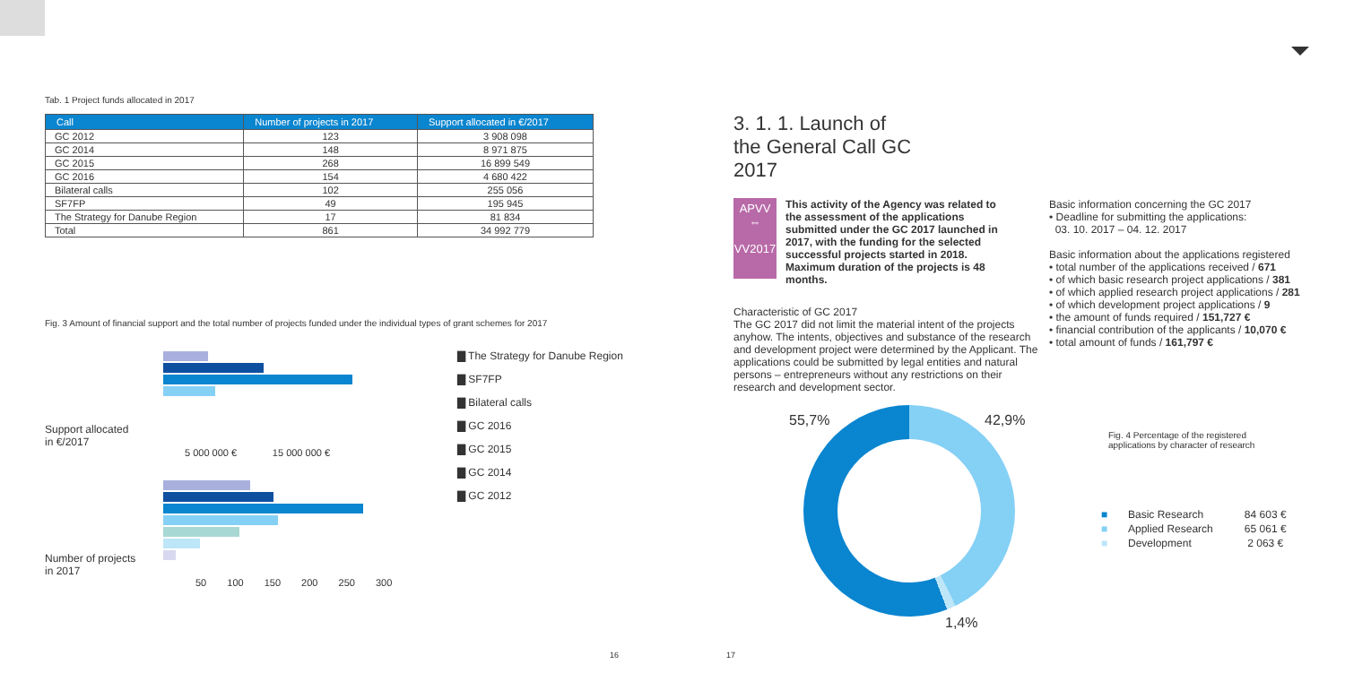Tab. 1 Project funds allocated in 2017
| Call | Number of projects in 2017 | Support allocated in €/2017 |
| --- | --- | --- |
| GC 2012 | 123 | 3 908 098 |
| GC 2014 | 148 | 8 971 875 |
| GC 2015 | 268 | 16 899 549 |
| GC 2016 | 154 | 4 680 422 |
| Bilateral calls | 102 | 255 056 |
| SF7FP | 49 | 195 945 |
| The Strategy for Danube Region | 17 | 81 834 |
| Total | 861 | 34 992 779 |
Fig. 3 Amount of financial support and the total number of projects funded under the individual types of grant schemes for 2017
Support allocated
in €/2017
5 000 000 € 15 000 000 €
Number of projects
in 2017
50 100 150 200 250 300
▇ The Strategy for Danube Region
▇ SF7FP
▇ Bilateral calls
▇ GC 2016
▇ GC 2015
▇ GC 2014
▇ GC 2012
16
17
3. 1. 1. Launch of the General Call GC 2017
APVV
⇔
VV2017
This activity of the Agency was related to the assessment of the applications submitted under the GC 2017 launched in 2017, with the funding for the selected successful projects started in 2018. Maximum duration of the projects is 48 months.
Characteristic of GC 2017
The GC 2017 did not limit the material intent of the projects anyhow. The intents, objectives and substance of the research and development project were determined by the Applicant. The applications could be submitted by legal entities and natural persons – entrepreneurs without any restrictions on their research and development sector.
Basic information concerning the GC 2017
• Deadline for submitting the applications:
03. 10. 2017 – 04. 12. 2017
Basic information about the applications registered
• total number of the applications received / 671
• of which basic research project applications / 381
• of which applied research project applications / 281
• of which development project applications / 9
• the amount of funds required / 151,727 €
• financial contribution of the applicants / 10,070 €
• total amount of funds / 161,797 €
55,7% 42,9%
1,4%
Fig. 4 Percentage of the registered
applications by character of research
| ■ | Basic Research | 84 603 € |
| ■ | Applied Research | 65 061 € |
| ■ | Development | 2 063 € |